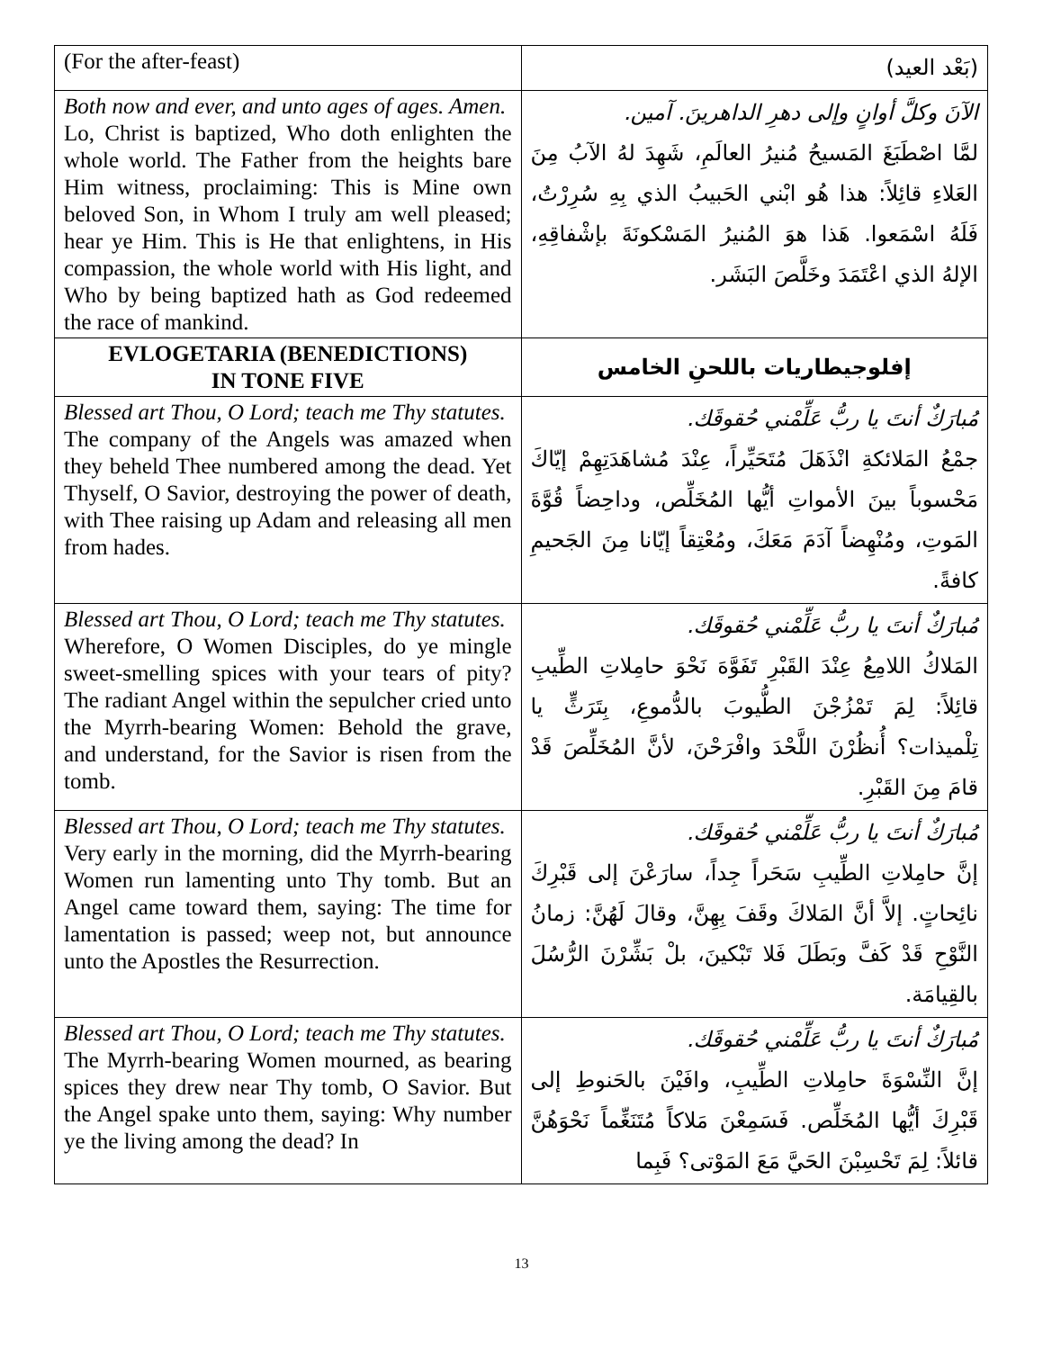| (For the after-feast) | (بَعْد العيد) |
| Both now and ever, and unto ages of ages. Amen. Lo, Christ is baptized, Who doth enlighten the whole world. The Father from the heights bare Him witness, proclaiming: This is Mine own beloved Son, in Whom I truly am well pleased; hear ye Him. This is He that enlightens, in His compassion, the whole world with His light, and Who by being baptized hath as God redeemed the race of mankind. | الآنَ وكلَّ أوانٍ وإلى دهرِ الداهرينَ. آمين. لمَّا اصْطَبَغَ المَسيحُ مُنيرُ العالَمِ، شَهِدَ لهُ الآبُ مِنَ العَلاءِ قائِلاً: هذا هُو ابْني الحَبيبُ الذي بِهِ سُرِرْتُ، فَلَهُ اسْمَعوا. هَذا هوَ المُنيرُ المَسْكونَةَ بإشْفاقِهِ، الإلهُ الذي اعْتَمَدَ وخَلَّصَ البَشَر. |
| EVLOGETARIA (BENEDICTIONS) IN TONE FIVE | إفلوجيطاريات باللحنِ الخامس |
| Blessed art Thou, O Lord; teach me Thy statutes. The company of the Angels was amazed when they beheld Thee numbered among the dead. Yet Thyself, O Savior, destroying the power of death, with Thee raising up Adam and releasing all men from hades. | مُبارَكٌ أنتَ يا ربُّ عَلِّمْني حُقوقَك. جمْعُ المَلائكةِ انْذَهَلَ مُتَحَيِّراً، عِنْدَ مُشاهَدَتِهِمْ إيّاكَ مَحْسوباً بينَ الأمواتِ أيُّها المُخَلِّص، وداحِضاً قُوَّةَ المَوتِ، ومُنْهِضاً آدَمَ مَعَكَ، ومُعْتِقاً إيّانا مِنَ الجَحيمِ كافةً. |
| Blessed art Thou, O Lord; teach me Thy statutes. Wherefore, O Women Disciples, do ye mingle sweet-smelling spices with your tears of pity? The radiant Angel within the sepulcher cried unto the Myrrh-bearing Women: Behold the grave, and understand, for the Savior is risen from the tomb. | مُبارَكٌ أنتَ يا ربُّ عَلِّمْني حُقوقَك. المَلاكُ اللامِعُ عِنْدَ القَبْرِ تَفَوَّهَ نَحْوَ حامِلاتِ الطِّيبِ قائِلاً: لِمَ تَمْزُجْنَ الطُّيوبَ بالدُّموعِ، بِتَرَثٍّ يا تِلْميذات؟ أُنظُرْنَ اللَّحْدَ وافْرَحْنَ، لأنَّ المُخَلِّصَ قَدْ قامَ مِنَ القَبْرِ. |
| Blessed art Thou, O Lord; teach me Thy statutes. Very early in the morning, did the Myrrh-bearing Women run lamenting unto Thy tomb. But an Angel came toward them, saying: The time for lamentation is passed; weep not, but announce unto the Apostles the Resurrection. | مُبارَكٌ أنتَ يا ربُّ عَلِّمْني حُقوقَك. إنَّ حامِلاتِ الطِّيبِ سَحَراً جِداً، سارَعْنَ إلى قَبْرِكَ نائِحاتٍ. إلاَّ أنَّ المَلاكَ وقَفَ بِهِنَّ، وقالَ لَهُنَّ: زمانُ النَّوْحِ قَدْ كَفَّ وبَطَلَ فَلا تَبْكينَ، بلْ بَشِّرْنَ الرُّسُلَ بالقِيامَة. |
| Blessed art Thou, O Lord; teach me Thy statutes. The Myrrh-bearing Women mourned, as bearing spices they drew near Thy tomb, O Savior. But the Angel spake unto them, saying: Why number ye the living among the dead? In | مُبارَكٌ أنتَ يا ربُّ عَلِّمْني حُقوقَك. إنَّ النِّسْوَةَ حامِلاتِ الطِّيبِ، وافَيْنَ بالحَنوطِ إلى قَبْرِكَ أيُّها المُخَلِّص. فَسَمِعْنَ مَلاكاً مُتَنَغِّماً نَحْوَهُنَّ قائلاً: لِمَ تَحْسِبْنَ الحَيَّ مَعَ المَوْتى؟ فَبِما |
13